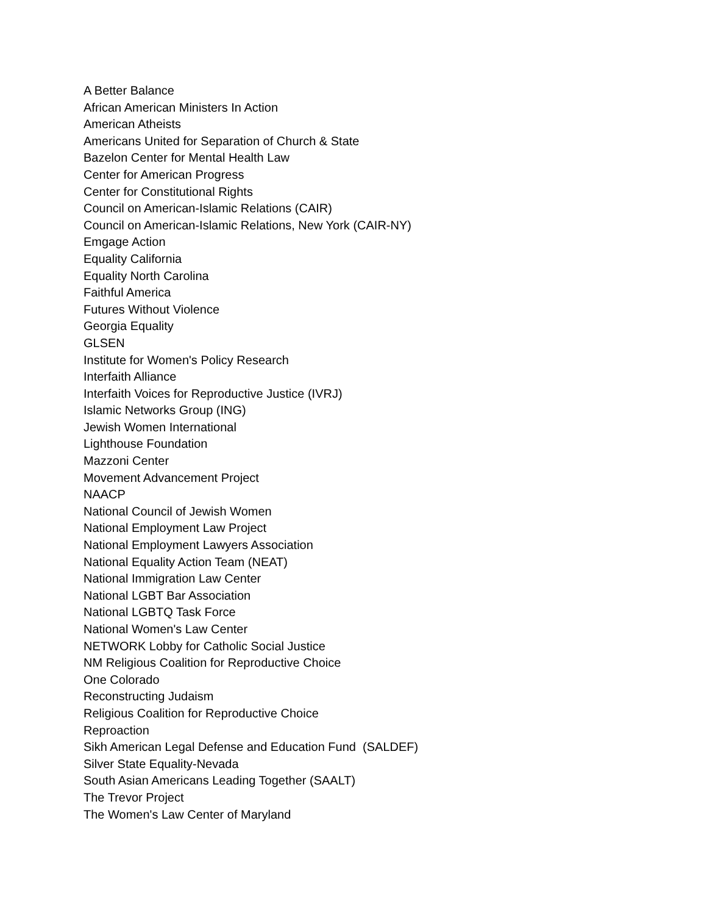A Better Balance
African American Ministers In Action
American Atheists
Americans United for Separation of Church & State
Bazelon Center for Mental Health Law
Center for American Progress
Center for Constitutional Rights
Council on American-Islamic Relations (CAIR)
Council on American-Islamic Relations, New York (CAIR-NY)
Emgage Action
Equality California
Equality North Carolina
Faithful America
Futures Without Violence
Georgia Equality
GLSEN
Institute for Women's Policy Research
Interfaith Alliance
Interfaith Voices for Reproductive Justice (IVRJ)
Islamic Networks Group (ING)
Jewish Women International
Lighthouse Foundation
Mazzoni Center
Movement Advancement Project
NAACP
National Council of Jewish Women
National Employment Law Project
National Employment Lawyers Association
National Equality Action Team (NEAT)
National Immigration Law Center
National LGBT Bar Association
National LGBTQ Task Force
National Women's Law Center
NETWORK Lobby for Catholic Social Justice
NM Religious Coalition for Reproductive Choice
One Colorado
Reconstructing Judaism
Religious Coalition for Reproductive Choice
Reproaction
Sikh American Legal Defense and Education Fund (SALDEF)
Silver State Equality-Nevada
South Asian Americans Leading Together (SAALT)
The Trevor Project
The Women's Law Center of Maryland